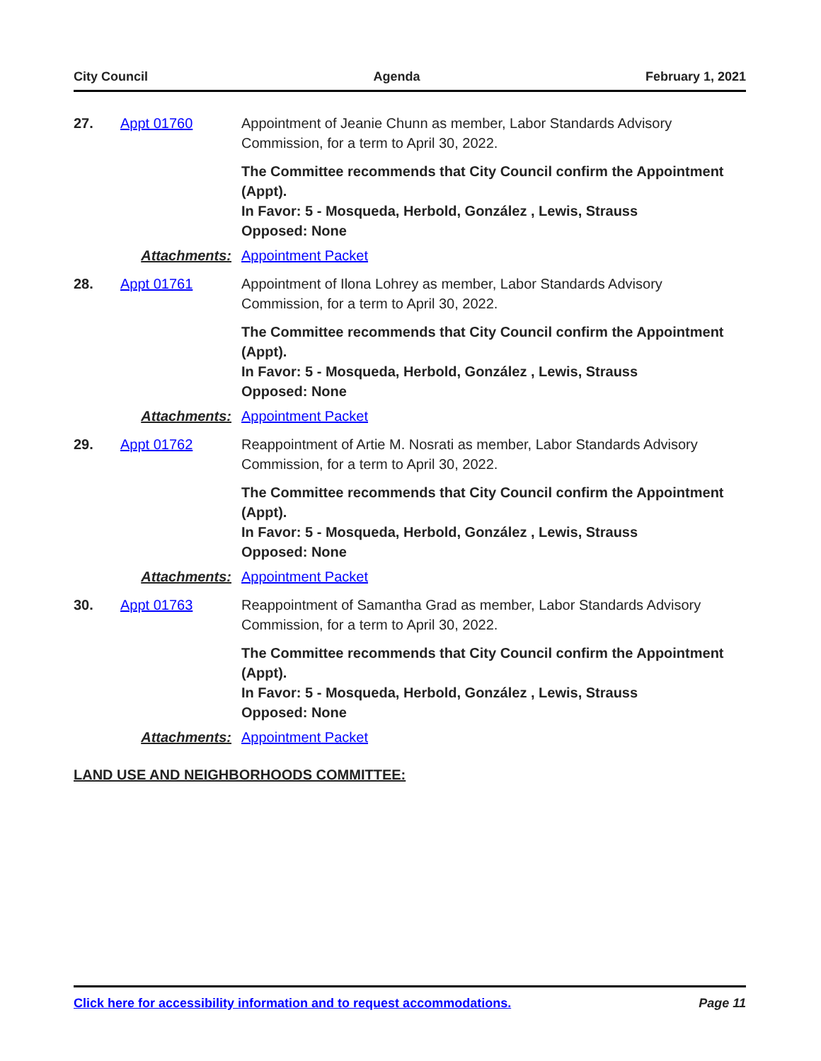City Council Agenda February 1, 2021
27. Appt 01760 Appointment of Jeanie Chunn as member, Labor Standards Advisory Commission, for a term to April 30, 2022.
The Committee recommends that City Council confirm the Appointment (Appt).
In Favor: 5 - Mosqueda, Herbold, González , Lewis, Strauss
Opposed: None
Attachments: Appointment Packet
28. Appt 01761 Appointment of Ilona Lohrey as member, Labor Standards Advisory Commission, for a term to April 30, 2022.
The Committee recommends that City Council confirm the Appointment (Appt).
In Favor: 5 - Mosqueda, Herbold, González , Lewis, Strauss
Opposed: None
Attachments: Appointment Packet
29. Appt 01762 Reappointment of Artie M. Nosrati as member, Labor Standards Advisory Commission, for a term to April 30, 2022.
The Committee recommends that City Council confirm the Appointment (Appt).
In Favor: 5 - Mosqueda, Herbold, González , Lewis, Strauss
Opposed: None
Attachments: Appointment Packet
30. Appt 01763 Reappointment of Samantha Grad as member, Labor Standards Advisory Commission, for a term to April 30, 2022.
The Committee recommends that City Council confirm the Appointment (Appt).
In Favor: 5 - Mosqueda, Herbold, González , Lewis, Strauss
Opposed: None
Attachments: Appointment Packet
LAND USE AND NEIGHBORHOODS COMMITTEE:
Click here for accessibility information and to request accommodations. Page 11